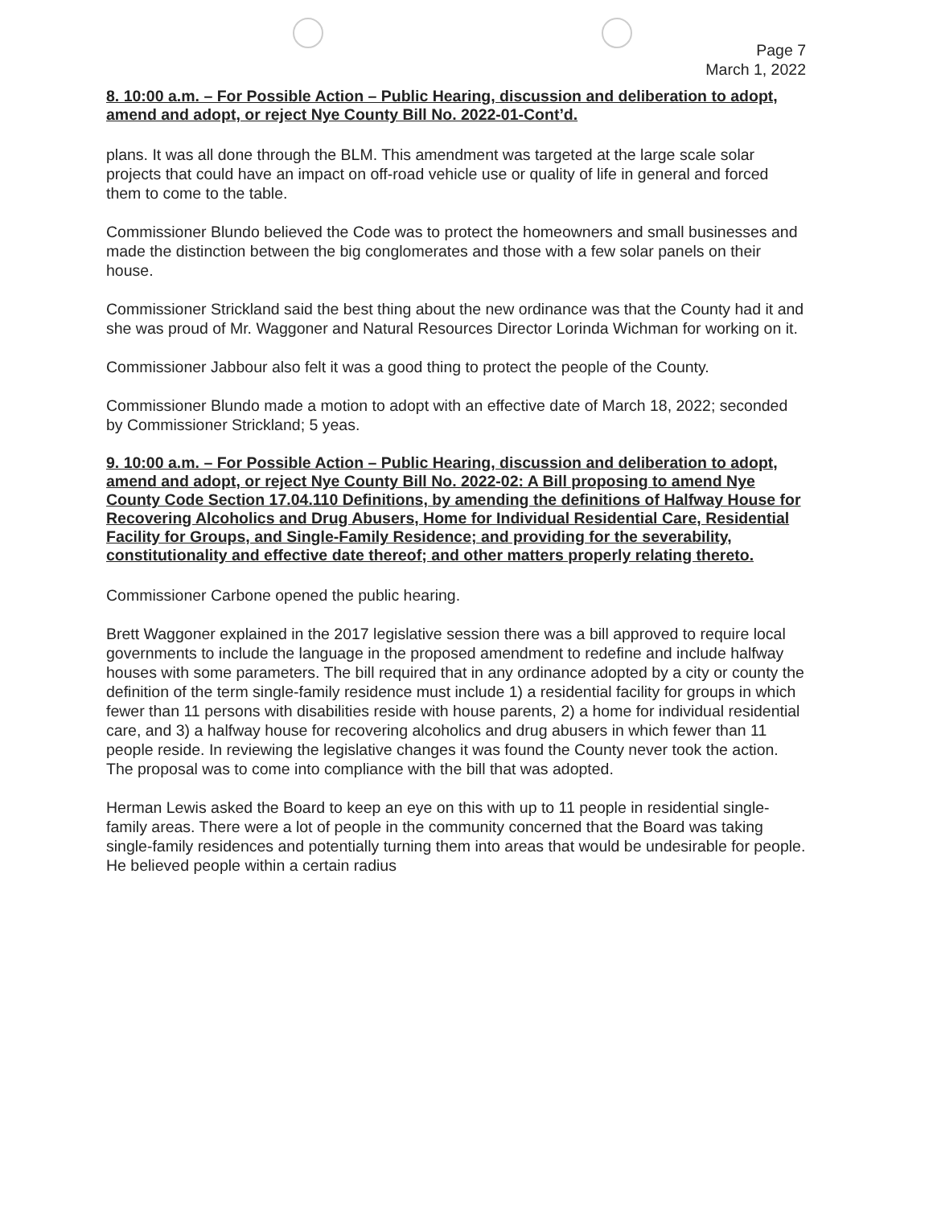Page 7
March 1, 2022
8. 10:00 a.m. – For Possible Action – Public Hearing, discussion and deliberation to adopt, amend and adopt, or reject Nye County Bill No. 2022-01-Cont’d.
plans. It was all done through the BLM. This amendment was targeted at the large scale solar projects that could have an impact on off-road vehicle use or quality of life in general and forced them to come to the table.
Commissioner Blundo believed the Code was to protect the homeowners and small businesses and made the distinction between the big conglomerates and those with a few solar panels on their house.
Commissioner Strickland said the best thing about the new ordinance was that the County had it and she was proud of Mr. Waggoner and Natural Resources Director Lorinda Wichman for working on it.
Commissioner Jabbour also felt it was a good thing to protect the people of the County.
Commissioner Blundo made a motion to adopt with an effective date of March 18, 2022; seconded by Commissioner Strickland; 5 yeas.
9. 10:00 a.m. – For Possible Action – Public Hearing, discussion and deliberation to adopt, amend and adopt, or reject Nye County Bill No. 2022-02: A Bill proposing to amend Nye County Code Section 17.04.110 Definitions, by amending the definitions of Halfway House for Recovering Alcoholics and Drug Abusers, Home for Individual Residential Care, Residential Facility for Groups, and Single-Family Residence; and providing for the severability, constitutionality and effective date thereof; and other matters properly relating thereto.
Commissioner Carbone opened the public hearing.
Brett Waggoner explained in the 2017 legislative session there was a bill approved to require local governments to include the language in the proposed amendment to redefine and include halfway houses with some parameters. The bill required that in any ordinance adopted by a city or county the definition of the term single-family residence must include 1) a residential facility for groups in which fewer than 11 persons with disabilities reside with house parents, 2) a home for individual residential care, and 3) a halfway house for recovering alcoholics and drug abusers in which fewer than 11 people reside. In reviewing the legislative changes it was found the County never took the action. The proposal was to come into compliance with the bill that was adopted.
Herman Lewis asked the Board to keep an eye on this with up to 11 people in residential single-family areas. There were a lot of people in the community concerned that the Board was taking single-family residences and potentially turning them into areas that would be undesirable for people. He believed people within a certain radius